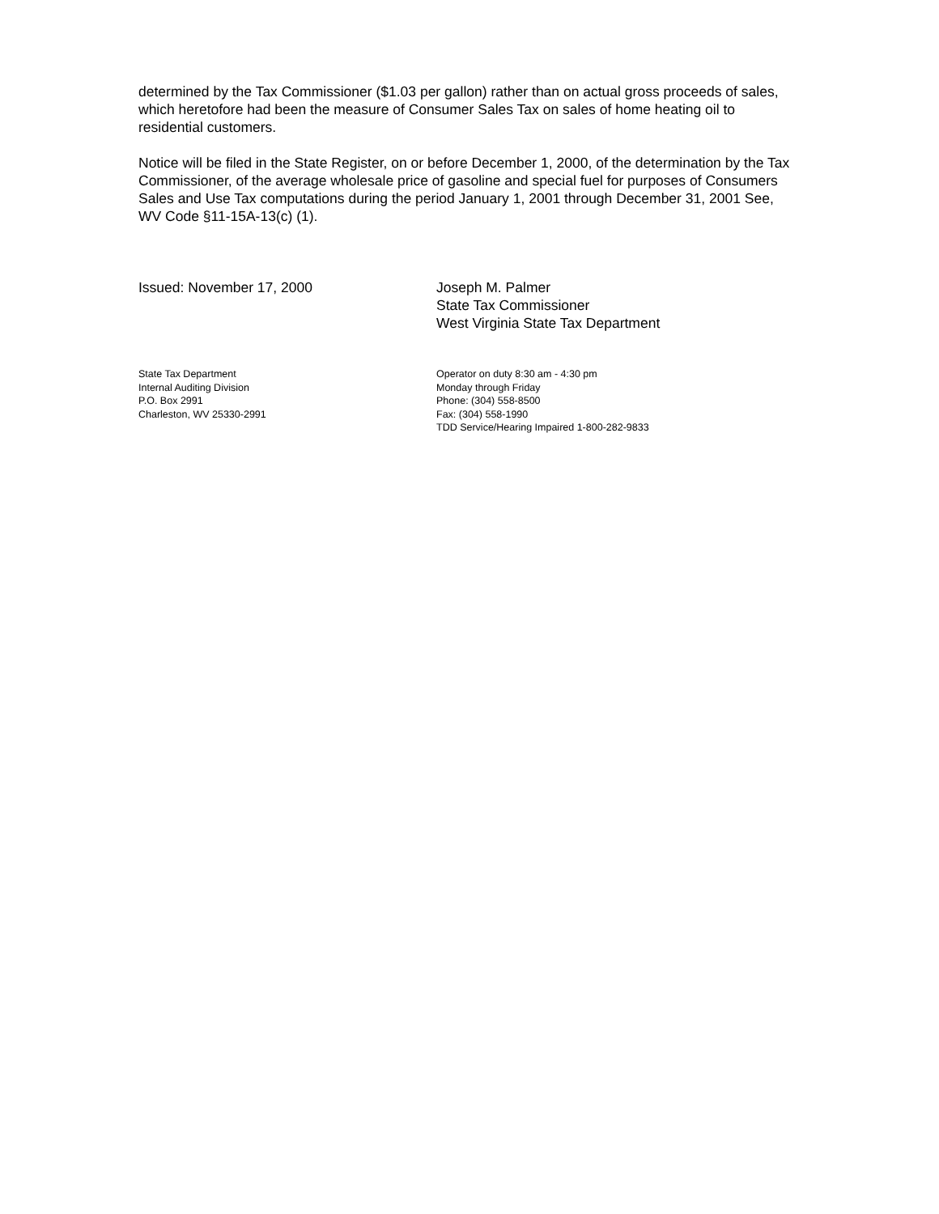determined by the Tax Commissioner ($1.03 per gallon) rather than on actual gross proceeds of sales, which heretofore had been the measure of Consumer Sales Tax on sales of home heating oil to residential customers.
Notice will be filed in the State Register, on or before December 1, 2000, of the determination by the Tax Commissioner, of the average wholesale price of gasoline and special fuel for purposes of Consumers Sales and Use Tax computations during the period January 1, 2001 through December 31, 2001 See, WV Code §11-15A-13(c) (1).
Issued: November 17, 2000 Joseph M. Palmer
State Tax Commissioner
West Virginia State Tax Department
State Tax Department
Internal Auditing Division
P.O. Box 2991
Charleston, WV 25330-2991
Operator on duty 8:30 am - 4:30 pm
Monday through Friday
Phone: (304) 558-8500
Fax: (304) 558-1990
TDD Service/Hearing Impaired 1-800-282-9833